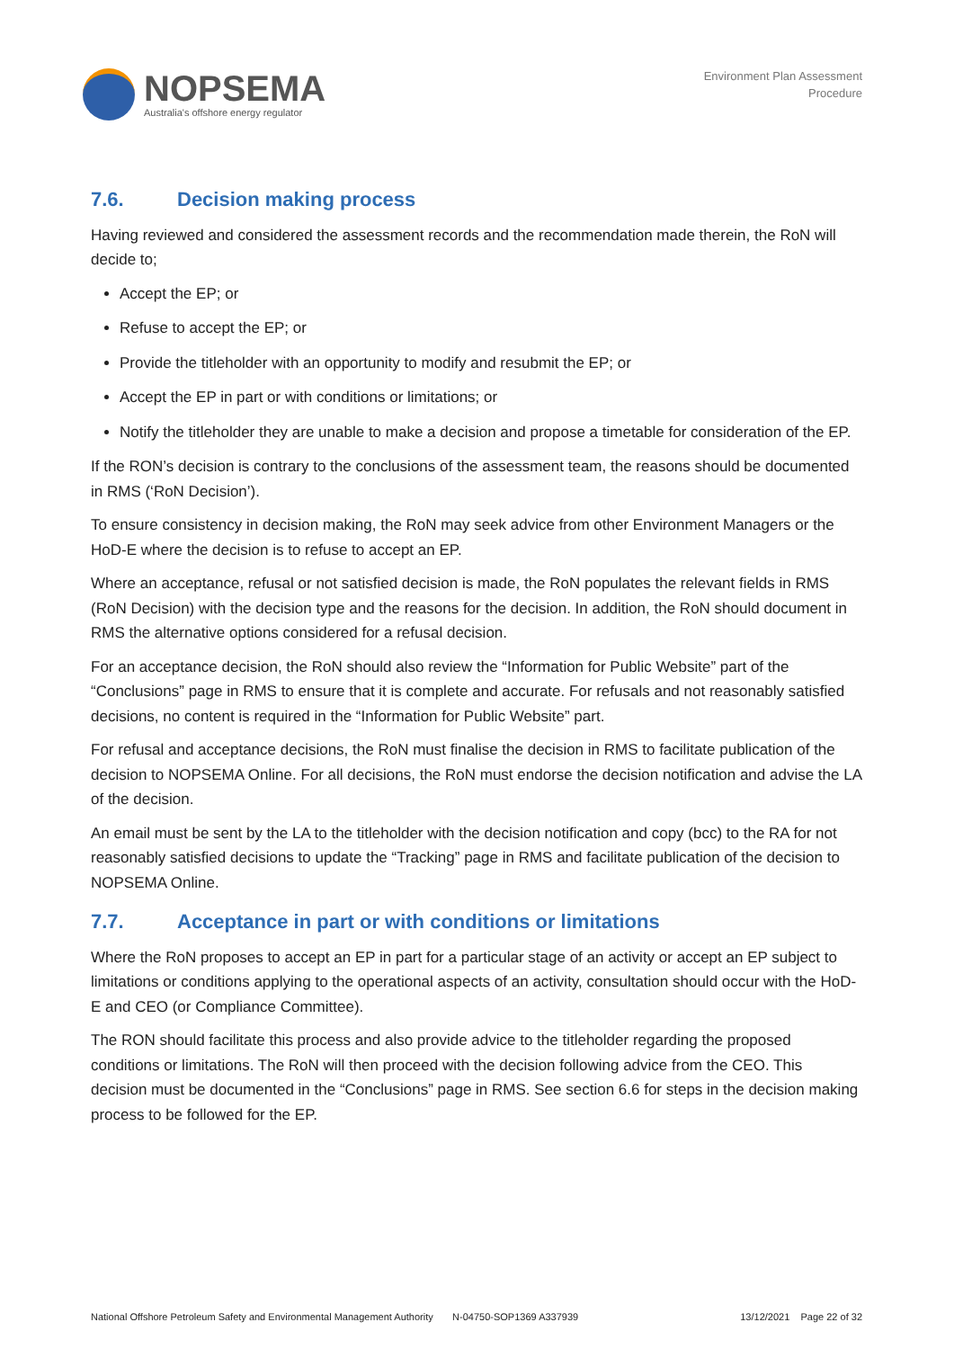NOPSEMA
Australia's offshore energy regulator
Environment Plan Assessment
Procedure
7.6. Decision making process
Having reviewed and considered the assessment records and the recommendation made therein, the RoN will decide to;
Accept the EP; or
Refuse to accept the EP; or
Provide the titleholder with an opportunity to modify and resubmit the EP; or
Accept the EP in part or with conditions or limitations; or
Notify the titleholder they are unable to make a decision and propose a timetable for consideration of the EP.
If the RON’s decision is contrary to the conclusions of the assessment team, the reasons should be documented in RMS (‘RoN Decision’).
To ensure consistency in decision making, the RoN may seek advice from other Environment Managers or the HoD-E where the decision is to refuse to accept an EP.
Where an acceptance, refusal or not satisfied decision is made, the RoN populates the relevant fields in RMS (RoN Decision) with the decision type and the reasons for the decision. In addition, the RoN should document in RMS the alternative options considered for a refusal decision.
For an acceptance decision, the RoN should also review the “Information for Public Website” part of the “Conclusions” page in RMS to ensure that it is complete and accurate. For refusals and not reasonably satisfied decisions, no content is required in the “Information for Public Website” part.
For refusal and acceptance decisions, the RoN must finalise the decision in RMS to facilitate publication of the decision to NOPSEMA Online. For all decisions, the RoN must endorse the decision notification and advise the LA of the decision.
An email must be sent by the LA to the titleholder with the decision notification and copy (bcc) to the RA for not reasonably satisfied decisions to update the “Tracking” page in RMS and facilitate publication of the decision to NOPSEMA Online.
7.7. Acceptance in part or with conditions or limitations
Where the RoN proposes to accept an EP in part for a particular stage of an activity or accept an EP subject to limitations or conditions applying to the operational aspects of an activity, consultation should occur with the HoD-E and CEO (or Compliance Committee).
The RON should facilitate this process and also provide advice to the titleholder regarding the proposed conditions or limitations. The RoN will then proceed with the decision following advice from the CEO. This decision must be documented in the “Conclusions” page in RMS. See section 6.6 for steps in the decision making process to be followed for the EP.
National Offshore Petroleum Safety and Environmental Management Authority N-04750-SOP1369 A337939 13/12/2021 Page 22 of 32